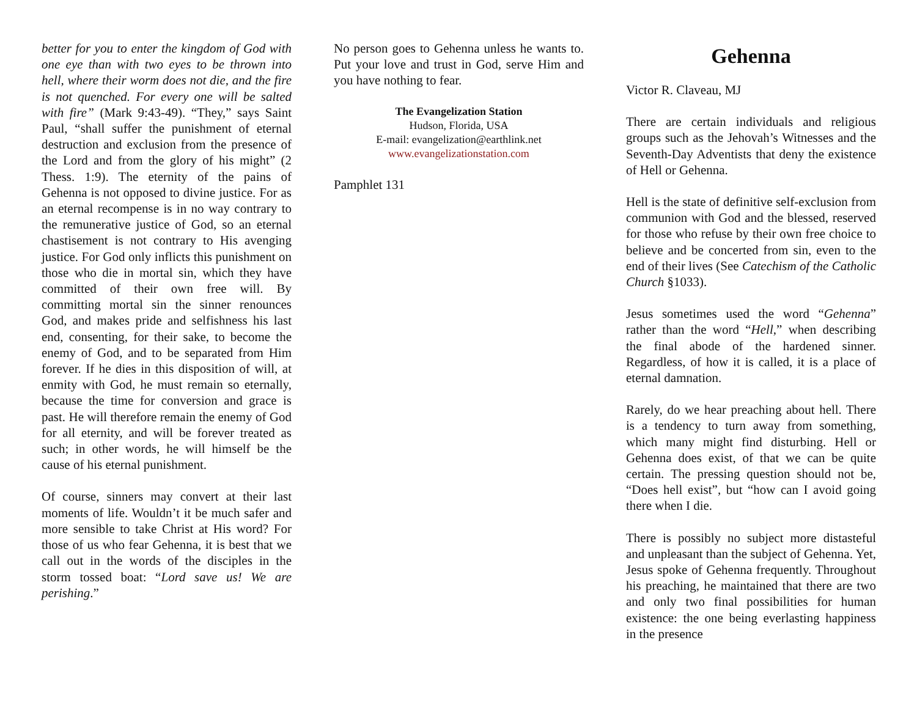better for you to enter the kingdom of God with one eye than with two eyes to be thrown into hell, where their worm does not die, and the fire is not quenched. For every one will be salted with fire” (Mark 9:43-49). “They,” says Saint Paul, “shall suffer the punishment of eternal destruction and exclusion from the presence of the Lord and from the glory of his might” (2 Thess. 1:9). The eternity of the pains of Gehenna is not opposed to divine justice. For as an eternal recompense is in no way contrary to the remunerative justice of God, so an eternal chastisement is not contrary to His avenging justice. For God only inflicts this punishment on those who die in mortal sin, which they have committed of their own free will. By committing mortal sin the sinner renounces God, and makes pride and selfishness his last end, consenting, for their sake, to become the enemy of God, and to be separated from Him forever. If he dies in this disposition of will, at enmity with God, he must remain so eternally, because the time for conversion and grace is past. He will therefore remain the enemy of God for all eternity, and will be forever treated as such; in other words, he will himself be the cause of his eternal punishment.
Of course, sinners may convert at their last moments of life. Wouldn’t it be much safer and more sensible to take Christ at His word? For those of us who fear Gehenna, it is best that we call out in the words of the disciples in the storm tossed boat: “Lord save us! We are perishing.”
No person goes to Gehenna unless he wants to. Put your love and trust in God, serve Him and you have nothing to fear.
The Evangelization Station
Hudson, Florida, USA
E-mail: evangelization@earthlink.net
www.evangelizationstation.com
Pamphlet 131
Gehenna
Victor R. Claveau, MJ
There are certain individuals and religious groups such as the Jehovah’s Witnesses and the Seventh-Day Adventists that deny the existence of Hell or Gehenna.
Hell is the state of definitive self-exclusion from communion with God and the blessed, reserved for those who refuse by their own free choice to believe and be concerted from sin, even to the end of their lives (See Catechism of the Catholic Church §1033).
Jesus sometimes used the word “Gehenna” rather than the word “Hell,” when describing the final abode of the hardened sinner. Regardless, of how it is called, it is a place of eternal damnation.
Rarely, do we hear preaching about hell. There is a tendency to turn away from something, which many might find disturbing. Hell or Gehenna does exist, of that we can be quite certain. The pressing question should not be, “Does hell exist”, but “how can I avoid going there when I die.
There is possibly no subject more distasteful and unpleasant than the subject of Gehenna. Yet, Jesus spoke of Gehenna frequently. Throughout his preaching, he maintained that there are two and only two final possibilities for human existence: the one being everlasting happiness in the presence